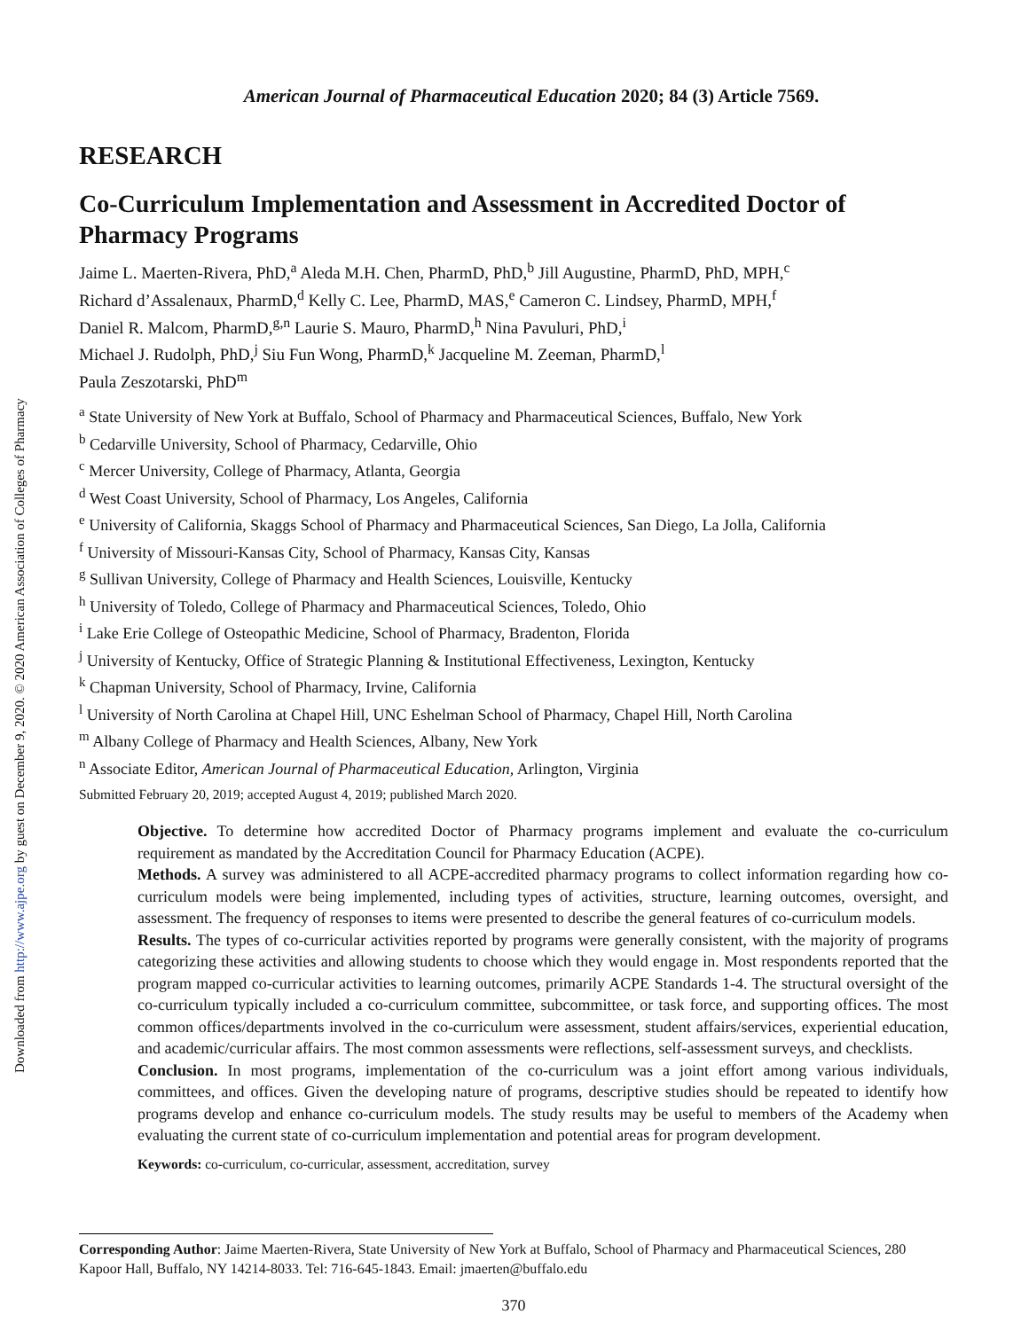Downloaded from http://www.ajpe.org by guest on December 9, 2020. © 2020 American Association of Colleges of Pharmacy
American Journal of Pharmaceutical Education 2020; 84 (3) Article 7569.
RESEARCH
Co-Curriculum Implementation and Assessment in Accredited Doctor of Pharmacy Programs
Jaime L. Maerten-Rivera, PhD,<sup>a</sup> Aleda M.H. Chen, PharmD, PhD,<sup>b</sup> Jill Augustine, PharmD, PhD, MPH,<sup>c</sup>
Richard d’Assalenaux, PharmD,<sup>d</sup> Kelly C. Lee, PharmD, MAS,<sup>e</sup> Cameron C. Lindsey, PharmD, MPH,<sup>f</sup>
Daniel R. Malcom, PharmD,<sup>g,n</sup> Laurie S. Mauro, PharmD,<sup>h</sup> Nina Pavuluri, PhD,<sup>i</sup>
Michael J. Rudolph, PhD,<sup>j</sup> Siu Fun Wong, PharmD,<sup>k</sup> Jacqueline M. Zeeman, PharmD,<sup>l</sup>
Paula Zeszotarski, PhD<sup>m</sup>
<sup>a</sup> State University of New York at Buffalo, School of Pharmacy and Pharmaceutical Sciences, Buffalo, New York
<sup>b</sup> Cedarville University, School of Pharmacy, Cedarville, Ohio
<sup>c</sup> Mercer University, College of Pharmacy, Atlanta, Georgia
<sup>d</sup> West Coast University, School of Pharmacy, Los Angeles, California
<sup>e</sup> University of California, Skaggs School of Pharmacy and Pharmaceutical Sciences, San Diego, La Jolla, California
<sup>f</sup> University of Missouri-Kansas City, School of Pharmacy, Kansas City, Kansas
<sup>g</sup> Sullivan University, College of Pharmacy and Health Sciences, Louisville, Kentucky
<sup>h</sup> University of Toledo, College of Pharmacy and Pharmaceutical Sciences, Toledo, Ohio
<sup>i</sup> Lake Erie College of Osteopathic Medicine, School of Pharmacy, Bradenton, Florida
<sup>j</sup> University of Kentucky, Office of Strategic Planning & Institutional Effectiveness, Lexington, Kentucky
<sup>k</sup> Chapman University, School of Pharmacy, Irvine, California
<sup>l</sup> University of North Carolina at Chapel Hill, UNC Eshelman School of Pharmacy, Chapel Hill, North Carolina
<sup>m</sup> Albany College of Pharmacy and Health Sciences, Albany, New York
<sup>n</sup> Associate Editor, American Journal of Pharmaceutical Education, Arlington, Virginia
Submitted February 20, 2019; accepted August 4, 2019; published March 2020.
Objective. To determine how accredited Doctor of Pharmacy programs implement and evaluate the co-curriculum requirement as mandated by the Accreditation Council for Pharmacy Education (ACPE).
Methods. A survey was administered to all ACPE-accredited pharmacy programs to collect information regarding how co-curriculum models were being implemented, including types of activities, structure, learning outcomes, oversight, and assessment. The frequency of responses to items were presented to describe the general features of co-curriculum models.
Results. The types of co-curricular activities reported by programs were generally consistent, with the majority of programs categorizing these activities and allowing students to choose which they would engage in. Most respondents reported that the program mapped co-curricular activities to learning outcomes, primarily ACPE Standards 1-4. The structural oversight of the co-curriculum typically included a co-curriculum committee, subcommittee, or task force, and supporting offices. The most common offices/departments involved in the co-curriculum were assessment, student affairs/services, experiential education, and academic/curricular affairs. The most common assessments were reflections, self-assessment surveys, and checklists.
Conclusion. In most programs, implementation of the co-curriculum was a joint effort among various individuals, committees, and offices. Given the developing nature of programs, descriptive studies should be repeated to identify how programs develop and enhance co-curriculum models. The study results may be useful to members of the Academy when evaluating the current state of co-curriculum implementation and potential areas for program development.
Keywords: co-curriculum, co-curricular, assessment, accreditation, survey
Corresponding Author: Jaime Maerten-Rivera, State University of New York at Buffalo, School of Pharmacy and Pharmaceutical Sciences, 280 Kapoor Hall, Buffalo, NY 14214-8033. Tel: 716-645-1843. Email: jmaerten@buffalo.edu
370